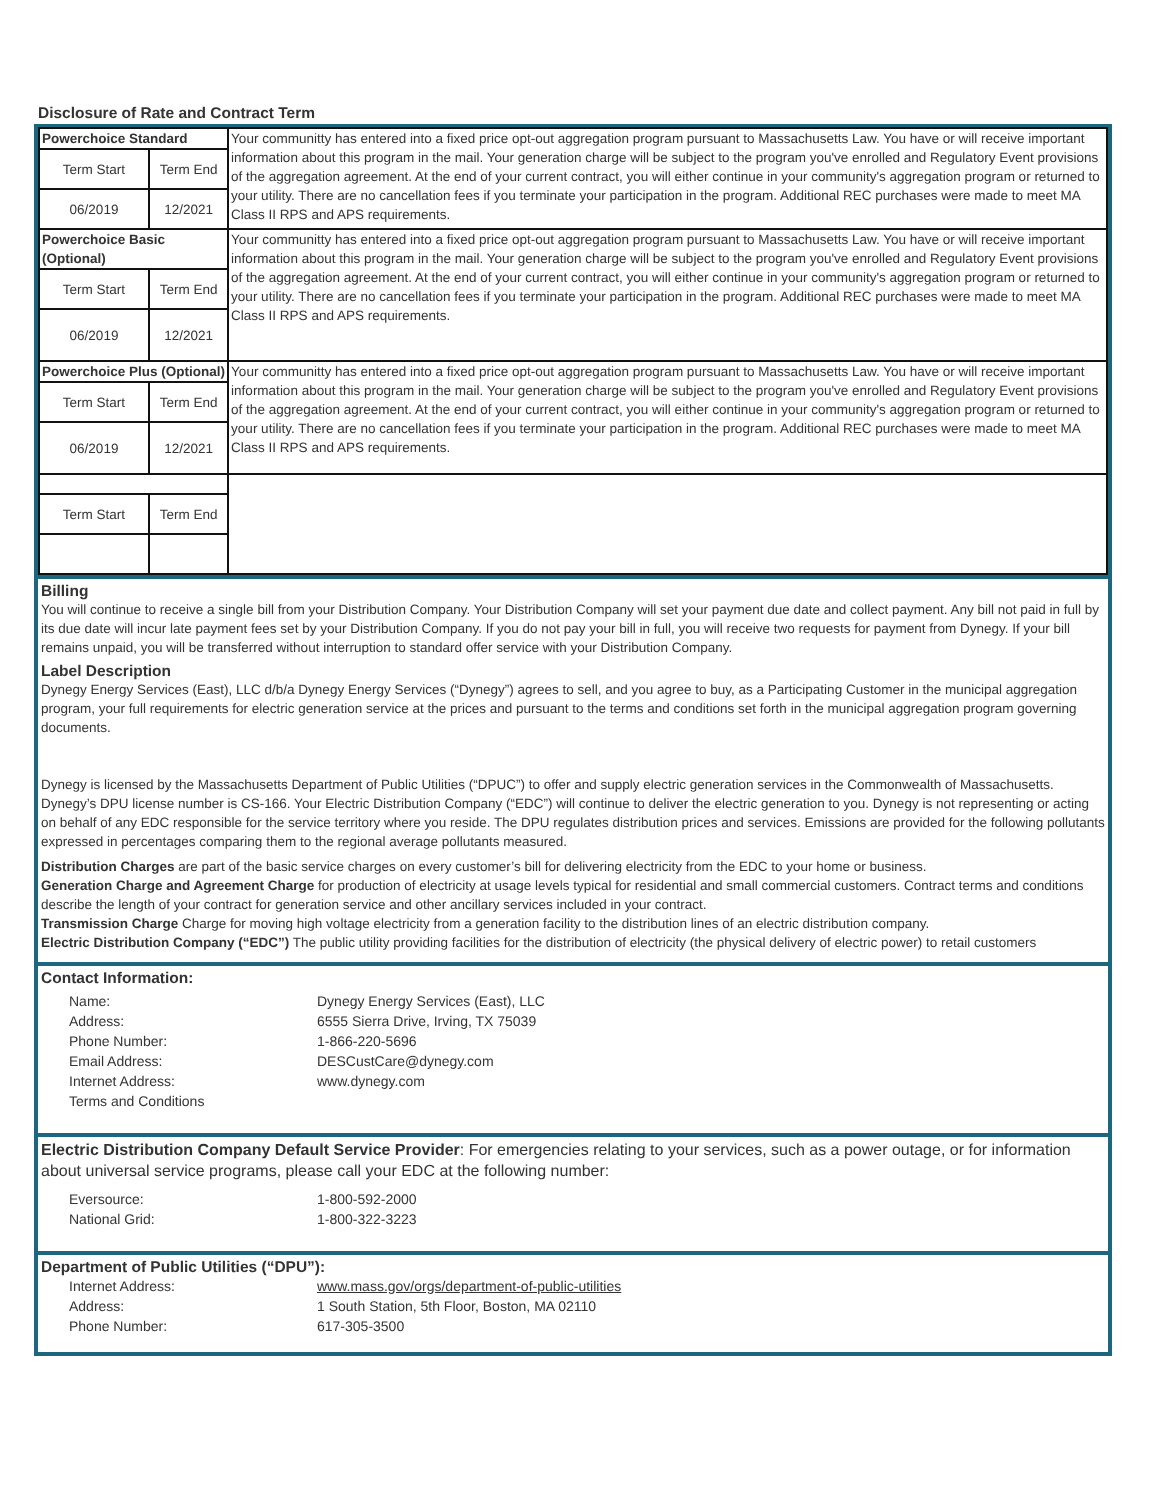Disclosure of Rate and Contract Term
| Powerchoice Standard | | Your communitty has entered into a fixed price opt-out aggregation program pursuant to Massachusetts Law. You have or will receive important information about this program in the mail. Your generation charge will be subject to the program you've enrolled and Regulatory Event provisions of the aggregation agreement. At the end of your current contract, you will either continue in your community's aggregation program or returned to your utility. There are no cancellation fees if you terminate your participation in the program. Additional REC purchases were made to meet MA Class II RPS and APS requirements. |
| Term Start | Term End | |
| 06/2019 | 12/2021 | |
| Powerchoice Basic (Optional) | | Your communitty has entered into a fixed price opt-out aggregation program pursuant to Massachusetts Law. You have or will receive important information about this program in the mail. Your generation charge will be subject to the program you've enrolled and Regulatory Event provisions of the aggregation agreement. At the end of your current contract, you will either continue in your community's aggregation program or returned to your utility. There are no cancellation fees if you terminate your participation in the program. Additional REC purchases were made to meet MA Class II RPS and APS requirements. |
| Term Start | Term End | |
| 06/2019 | 12/2021 | |
| Powerchoice Plus (Optional) | | Your communitty has entered into a fixed price opt-out aggregation program pursuant to Massachusetts Law. You have or will receive important information about this program in the mail. Your generation charge will be subject to the program you've enrolled and Regulatory Event provisions of the aggregation agreement. At the end of your current contract, you will either continue in your community's aggregation program or returned to your utility. There are no cancellation fees if you terminate your participation in the program. Additional REC purchases were made to meet MA Class II RPS and APS requirements. |
| Term Start | Term End | |
| 06/2019 | 12/2021 | |
| Term Start | Term End | |
Billing
You will continue to receive a single bill from your Distribution Company. Your Distribution Company will set your payment due date and collect payment. Any bill not paid in full by its due date will incur late payment fees set by your Distribution Company. If you do not pay your bill in full, you will receive two requests for payment from Dynegy. If your bill remains unpaid, you will be transferred without interruption to standard offer service with your Distribution Company.
Label Description
Dynegy Energy Services (East), LLC d/b/a Dynegy Energy Services (“Dynegy”) agrees to sell, and you agree to buy, as a Participating Customer in the municipal aggregation program, your full requirements for electric generation service at the prices and pursuant to the terms and conditions set forth in the municipal aggregation program governing documents.
Dynegy is licensed by the Massachusetts Department of Public Utilities (“DPUC”) to offer and supply electric generation services in the Commonwealth of Massachusetts. Dynegy’s DPU license number is CS-166. Your Electric Distribution Company (“EDC”) will continue to deliver the electric generation to you. Dynegy is not representing or acting on behalf of any EDC responsible for the service territory where you reside. The DPU regulates distribution prices and services. Emissions are provided for the following pollutants expressed in percentages comparing them to the regional average pollutants measured.
Distribution Charges are part of the basic service charges on every customer’s bill for delivering electricity from the EDC to your home or business.
Generation Charge and Agreement Charge for production of electricity at usage levels typical for residential and small commercial customers. Contract terms and conditions describe the length of your contract for generation service and other ancillary services included in your contract.
Transmission Charge Charge for moving high voltage electricity from a generation facility to the distribution lines of an electric distribution company.
Electric Distribution Company (“EDC”) The public utility providing facilities for the distribution of electricity (the physical delivery of electric power) to retail customers
Contact Information:
Name: Dynegy Energy Services (East), LLC Address: 6555 Sierra Drive, Irving, TX 75039 Phone Number: 1-866-220-5696 Email Address: DESCustCare@dynegy.com Internet Address: www.dynegy.com Terms and Conditions
Electric Distribution Company Default Service Provider: For emergencies relating to your services, such as a power outage, or for information about universal service programs, please call your EDC at the following number:
Eversource: 1-800-592-2000 National Grid: 1-800-322-3223
Department of Public Utilities (“DPU”):
Internet Address: www.mass.gov/orgs/department-of-public-utilities Address: 1 South Station, 5th Floor, Boston, MA 02110 Phone Number: 617-305-3500